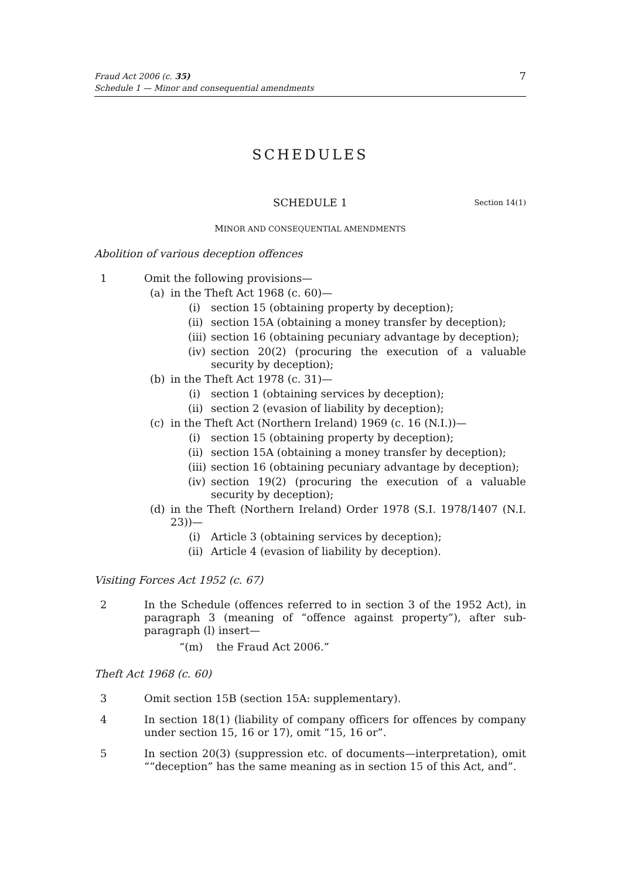Fraud Act 2006 (c. 35)
Schedule 1 — Minor and consequential amendments
7
SCHEDULES
SCHEDULE 1 Section 14(1)
MINOR AND CONSEQUENTIAL AMENDMENTS
Abolition of various deception offences
1 Omit the following provisions—
(a) in the Theft Act 1968 (c. 60)—
(i) section 15 (obtaining property by deception);
(ii) section 15A (obtaining a money transfer by deception);
(iii) section 16 (obtaining pecuniary advantage by deception);
(iv) section 20(2) (procuring the execution of a valuable security by deception);
(b) in the Theft Act 1978 (c. 31)—
(i) section 1 (obtaining services by deception);
(ii) section 2 (evasion of liability by deception);
(c) in the Theft Act (Northern Ireland) 1969 (c. 16 (N.I.))—
(i) section 15 (obtaining property by deception);
(ii) section 15A (obtaining a money transfer by deception);
(iii) section 16 (obtaining pecuniary advantage by deception);
(iv) section 19(2) (procuring the execution of a valuable security by deception);
(d) in the Theft (Northern Ireland) Order 1978 (S.I. 1978/1407 (N.I. 23))—
(i) Article 3 (obtaining services by deception);
(ii) Article 4 (evasion of liability by deception).
Visiting Forces Act 1952 (c. 67)
2 In the Schedule (offences referred to in section 3 of the 1952 Act), in paragraph 3 (meaning of “offence against property”), after sub-paragraph (l) insert—
“(m) the Fraud Act 2006.”
Theft Act 1968 (c. 60)
3 Omit section 15B (section 15A: supplementary).
4 In section 18(1) (liability of company officers for offences by company under section 15, 16 or 17), omit “15, 16 or”.
5 In section 20(3) (suppression etc. of documents—interpretation), omit ““deception” has the same meaning as in section 15 of this Act, and”.